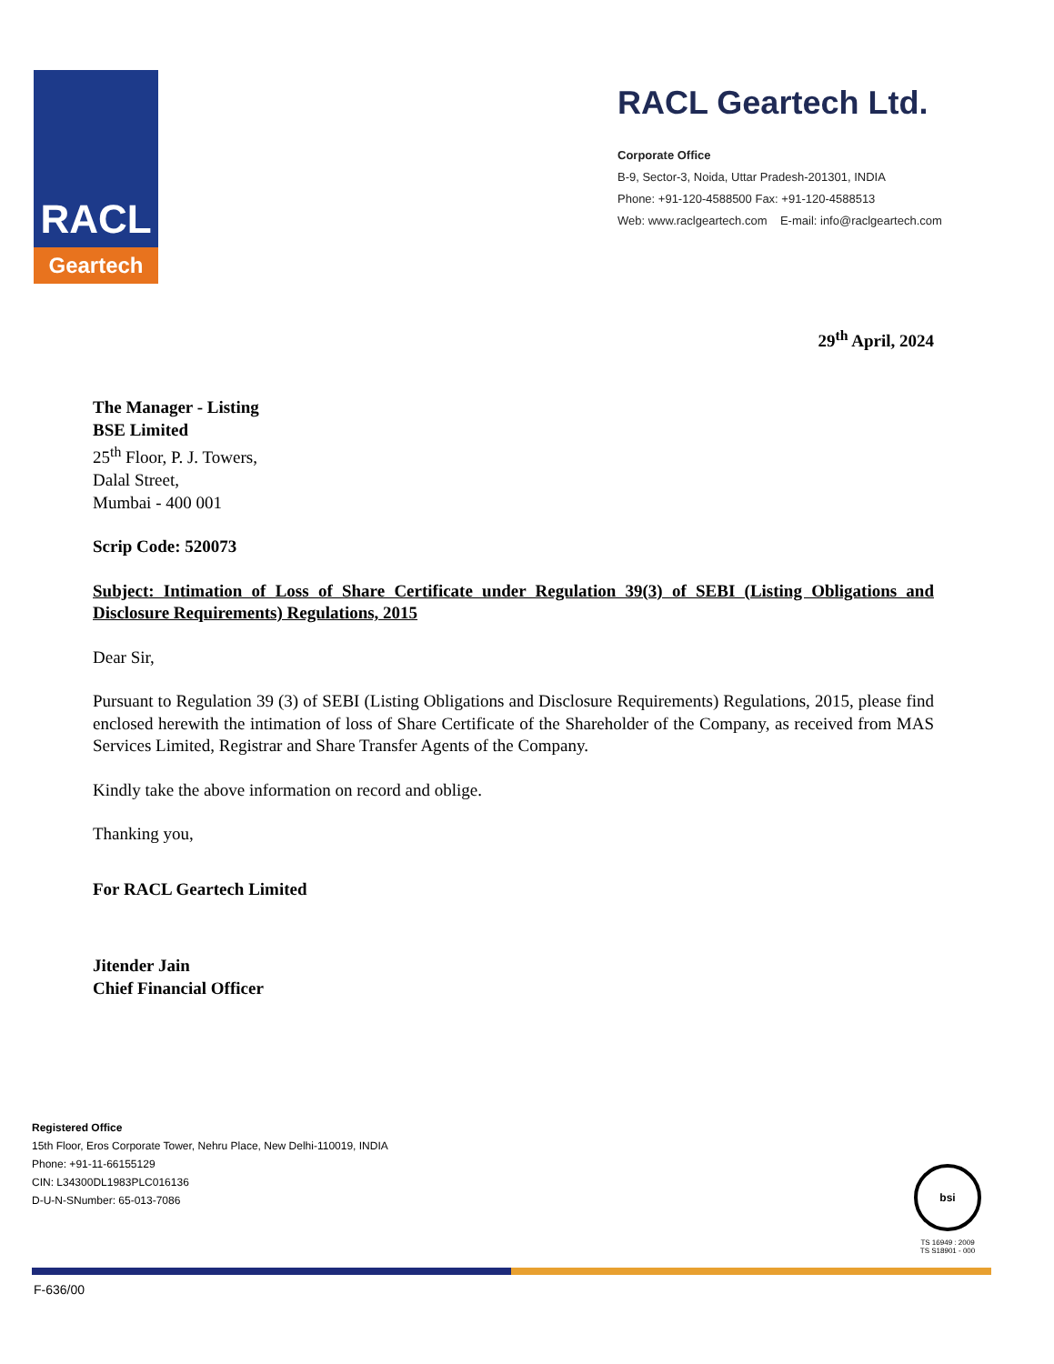RACL
Geartech
RACL Geartech Ltd.
Corporate Office
B-9, Sector-3, Noida, Uttar Pradesh-201301, INDIA
Phone: +91-120-4588500 Fax: +91-120-4588513
Web: www.raclgeartech.com E-mail: info@raclgeartech.com
29<sup>th</sup> April, 2024
The Manager - Listing
BSE Limited
25<sup>th</sup> Floor, P. J. Towers,
Dalal Street,
Mumbai - 400 001
Scrip Code: 520073
Subject: Intimation of Loss of Share Certificate under Regulation 39(3) of SEBI (Listing Obligations and Disclosure Requirements) Regulations, 2015
Dear Sir,
Pursuant to Regulation 39 (3) of SEBI (Listing Obligations and Disclosure Requirements) Regulations, 2015, please find enclosed herewith the intimation of loss of Share Certificate of the Shareholder of the Company, as received from MAS Services Limited, Registrar and Share Transfer Agents of the Company.
Kindly take the above information on record and oblige.
Thanking you,
For RACL Geartech Limited
Jitender Jain
Chief Financial Officer
Registered Office
15th Floor, Eros Corporate Tower, Nehru Place, New Delhi-110019, INDIA
Phone: +91-11-66155129
CIN: L34300DL1983PLC016136
D-U-N-SNumber: 65-013-7086
bsi
TS 16949 : 2009
TS S18901 - 000
F-636/00